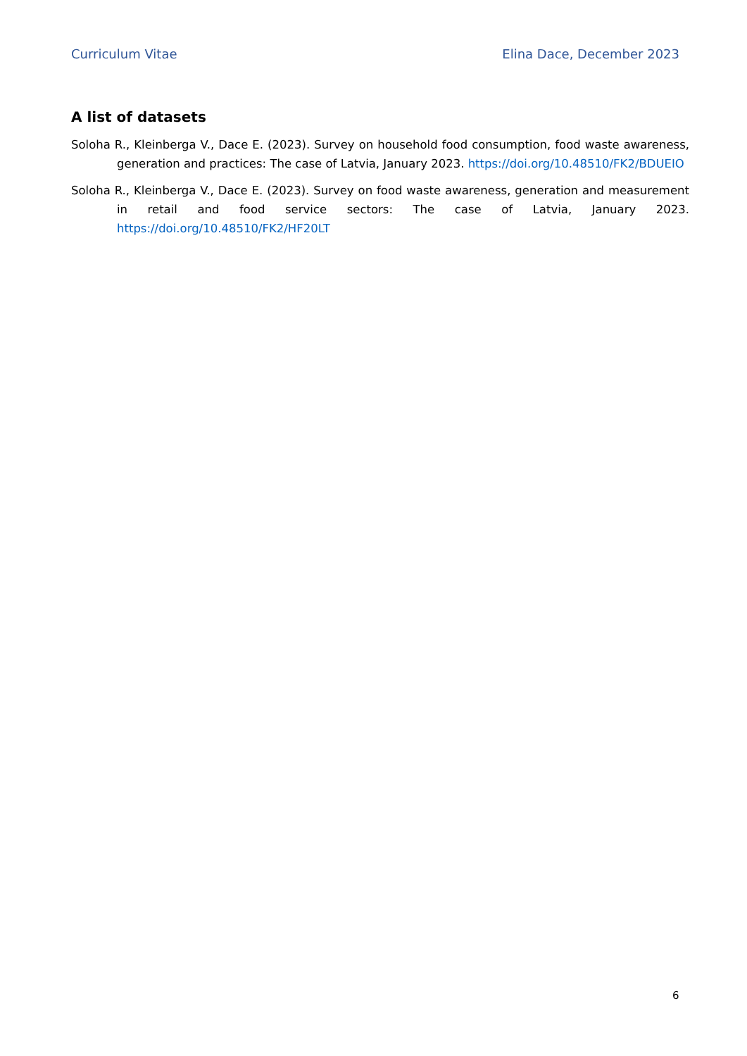Curriculum Vitae Elina Dace, December 2023
A list of datasets
Soloha R., Kleinberga V., Dace E. (2023). Survey on household food consumption, food waste awareness, generation and practices: The case of Latvia, January 2023. https://doi.org/10.48510/FK2/BDUEIO
Soloha R., Kleinberga V., Dace E. (2023). Survey on food waste awareness, generation and measurement in retail and food service sectors: The case of Latvia, January 2023. https://doi.org/10.48510/FK2/HF20LT
6